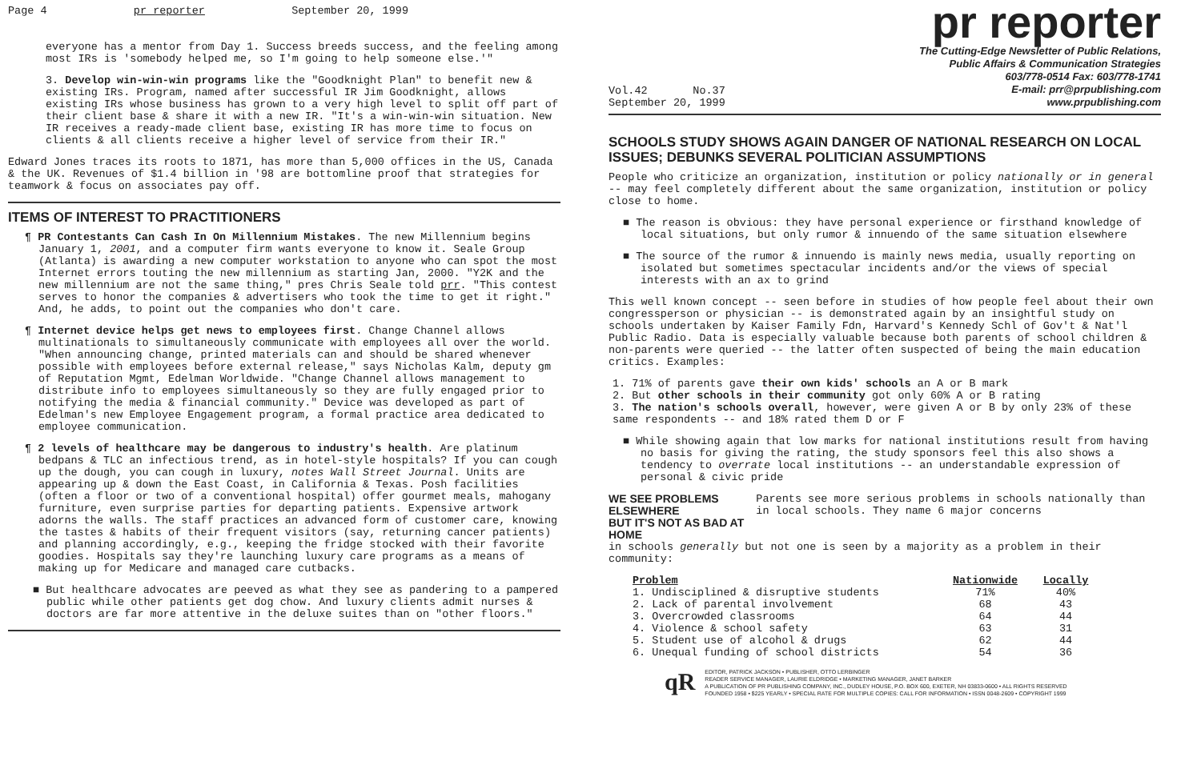Page 4 pr reporter September 20, 1999
everyone has a mentor from Day 1. Success breeds success, and the feeling among most IRs is 'somebody helped me, so I'm going to help someone else.'"
3. Develop win-win-win programs like the "Goodknight Plan" to benefit new & existing IRs. Program, named after successful IR Jim Goodknight, allows existing IRs whose business has grown to a very high level to split off part of their client base & share it with a new IR. "It's a win-win-win situation. New IR receives a ready-made client base, existing IR has more time to focus on clients & all clients receive a higher level of service from their IR."
Edward Jones traces its roots to 1871, has more than 5,000 offices in the US, Canada & the UK. Revenues of $1.4 billion in '98 are bottomline proof that strategies for teamwork & focus on associates pay off.
ITEMS OF INTEREST TO PRACTITIONERS
¶ PR Contestants Can Cash In On Millennium Mistakes. The new Millennium begins January 1, 2001, and a computer firm wants everyone to know it. Seale Group (Atlanta) is awarding a new computer workstation to anyone who can spot the most Internet errors touting the new millennium as starting Jan, 2000. "Y2K and the new millennium are not the same thing," pres Chris Seale told prr. "This contest serves to honor the companies & advertisers who took the time to get it right." And, he adds, to point out the companies who don't care.
¶ Internet device helps get news to employees first. Change Channel allows multinationals to simultaneously communicate with employees all over the world. "When announcing change, printed materials can and should be shared whenever possible with employees before external release," says Nicholas Kalm, deputy gm of Reputation Mgmt, Edelman Worldwide. "Change Channel allows management to distribute info to employees simultaneously so they are fully engaged prior to notifying the media & financial community." Device was developed as part of Edelman's new Employee Engagement program, a formal practice area dedicated to employee communication.
¶ 2 levels of healthcare may be dangerous to industry's health. Are platinum bedpans & TLC an infectious trend, as in hotel-style hospitals? If you can cough up the dough, you can cough in luxury, notes Wall Street Journal. Units are appearing up & down the East Coast, in California & Texas. Posh facilities (often a floor or two of a conventional hospital) offer gourmet meals, mahogany furniture, even surprise parties for departing patients. Expensive artwork adorns the walls. The staff practices an advanced form of customer care, knowing the tastes & habits of their frequent visitors (say, returning cancer patients) and planning accordingly, e.g., keeping the fridge stocked with their favorite goodies. Hospitals say they're launching luxury care programs as a means of making up for Medicare and managed care cutbacks.
■ But healthcare advocates are peeved as what they see as pandering to a pampered public while other patients get dog chow. And luxury clients admit nurses & doctors are far more attentive in the deluxe suites than on "other floors."
pr reporter
Vol.42 No.37
September 20, 1999
The Cutting-Edge Newsletter of Public Relations,
Public Affairs & Communication Strategies
603/778-0514 Fax: 603/778-1741
E-mail: prr@prpublishing.com
www.prpublishing.com
SCHOOLS STUDY SHOWS AGAIN DANGER OF NATIONAL RESEARCH ON LOCAL ISSUES; DEBUNKS SEVERAL POLITICIAN ASSUMPTIONS
People who criticize an organization, institution or policy nationally or in general -- may feel completely different about the same organization, institution or policy close to home.
■ The reason is obvious: they have personal experience or firsthand knowledge of local situations, but only rumor & innuendo of the same situation elsewhere
■ The source of the rumor & innuendo is mainly news media, usually reporting on isolated but sometimes spectacular incidents and/or the views of special interests with an ax to grind
This well known concept -- seen before in studies of how people feel about their own congressperson or physician -- is demonstrated again by an insightful study on schools undertaken by Kaiser Family Fdn, Harvard's Kennedy Schl of Gov't & Nat'l Public Radio. Data is especially valuable because both parents of school children & non-parents were queried -- the latter often suspected of being the main education critics. Examples:
1. 71% of parents gave their own kids' schools an A or B mark
2. But other schools in their community got only 60% A or B rating
3. The nation's schools overall, however, were given A or B by only 23% of these same respondents -- and 18% rated them D or F
■ While showing again that low marks for national institutions result from having no basis for giving the rating, the study sponsors feel this also shows a tendency to overrate local institutions -- an understandable expression of personal & civic pride
WE SEE PROBLEMS ELSEWHERE
BUT IT'S NOT AS BAD AT HOME
Parents see more serious problems in schools nationally than in local schools. They name 6 major concerns
in schools generally but not one is seen by a majority as a problem in their community:
| Problem | Nationwide | Locally |
| --- | --- | --- |
| 1. Undisciplined & disruptive students | 71% | 40% |
| 2. Lack of parental involvement | 68 | 43 |
| 3. Overcrowded classrooms | 64 | 44 |
| 4. Violence & school safety | 63 | 31 |
| 5. Student use of alcohol & drugs | 62 | 44 |
| 6. Unequal funding of school districts | 54 | 36 |
qR
EDITOR, PATRICK JACKSON • PUBLISHER, OTTO LERBINGER
READER SERVICE MANAGER, LAURIE ELDRIDGE • MARKETING MANAGER, JANET BARKER
A PUBLICATION OF PR PUBLISHING COMPANY, INC., DUDLEY HOUSE, P.O. BOX 600, EXETER, NH 03833-0600 • ALL RIGHTS RESERVED
FOUNDED 1958 • $225 YEARLY • SPECIAL RATE FOR MULTIPLE COPIES: CALL FOR INFORMATION • ISSN 0048-2609 • COPYRIGHT 1999